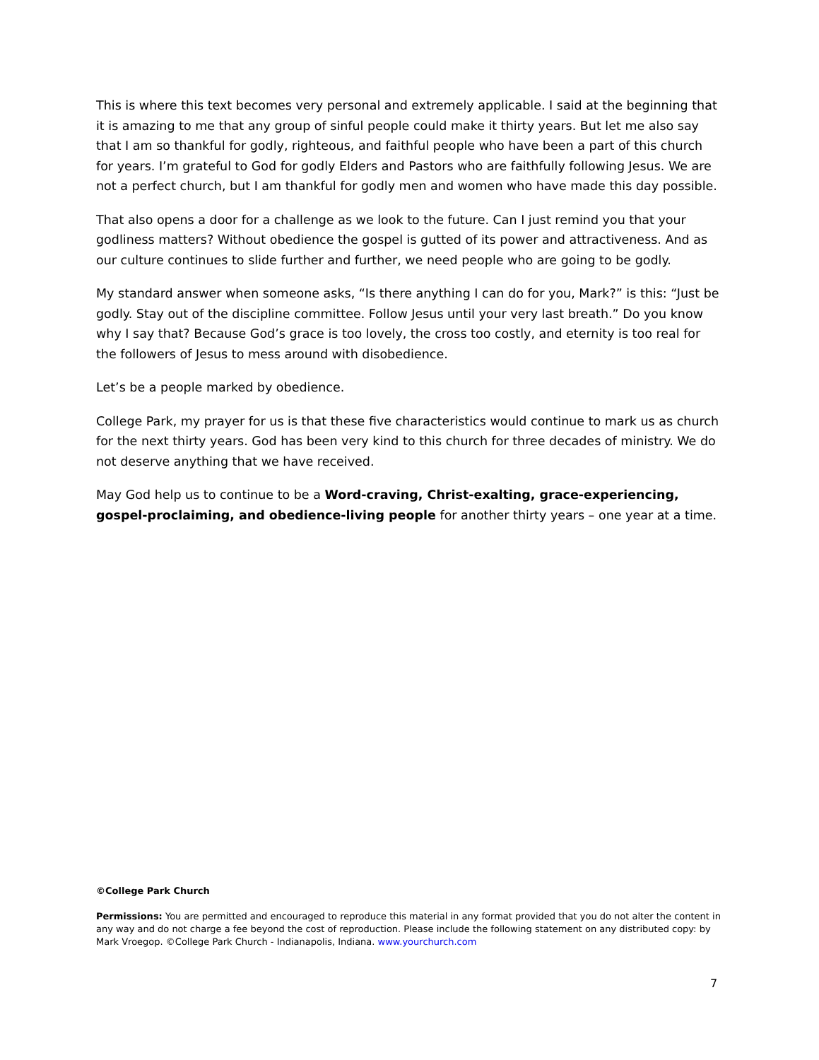This is where this text becomes very personal and extremely applicable. I said at the beginning that it is amazing to me that any group of sinful people could make it thirty years. But let me also say that I am so thankful for godly, righteous, and faithful people who have been a part of this church for years. I’m grateful to God for godly Elders and Pastors who are faithfully following Jesus. We are not a perfect church, but I am thankful for godly men and women who have made this day possible.
That also opens a door for a challenge as we look to the future. Can I just remind you that your godliness matters? Without obedience the gospel is gutted of its power and attractiveness. And as our culture continues to slide further and further, we need people who are going to be godly.
My standard answer when someone asks, “Is there anything I can do for you, Mark?” is this: “Just be godly. Stay out of the discipline committee. Follow Jesus until your very last breath.” Do you know why I say that? Because God’s grace is too lovely, the cross too costly, and eternity is too real for the followers of Jesus to mess around with disobedience.
Let’s be a people marked by obedience.
College Park, my prayer for us is that these five characteristics would continue to mark us as church for the next thirty years. God has been very kind to this church for three decades of ministry. We do not deserve anything that we have received.
May God help us to continue to be a Word-craving, Christ-exalting, grace-experiencing, gospel-proclaiming, and obedience-living people for another thirty years – one year at a time.
©College Park Church
Permissions: You are permitted and encouraged to reproduce this material in any format provided that you do not alter the content in any way and do not charge a fee beyond the cost of reproduction. Please include the following statement on any distributed copy: by Mark Vroegop. ©College Park Church - Indianapolis, Indiana. www.yourchurch.com
7